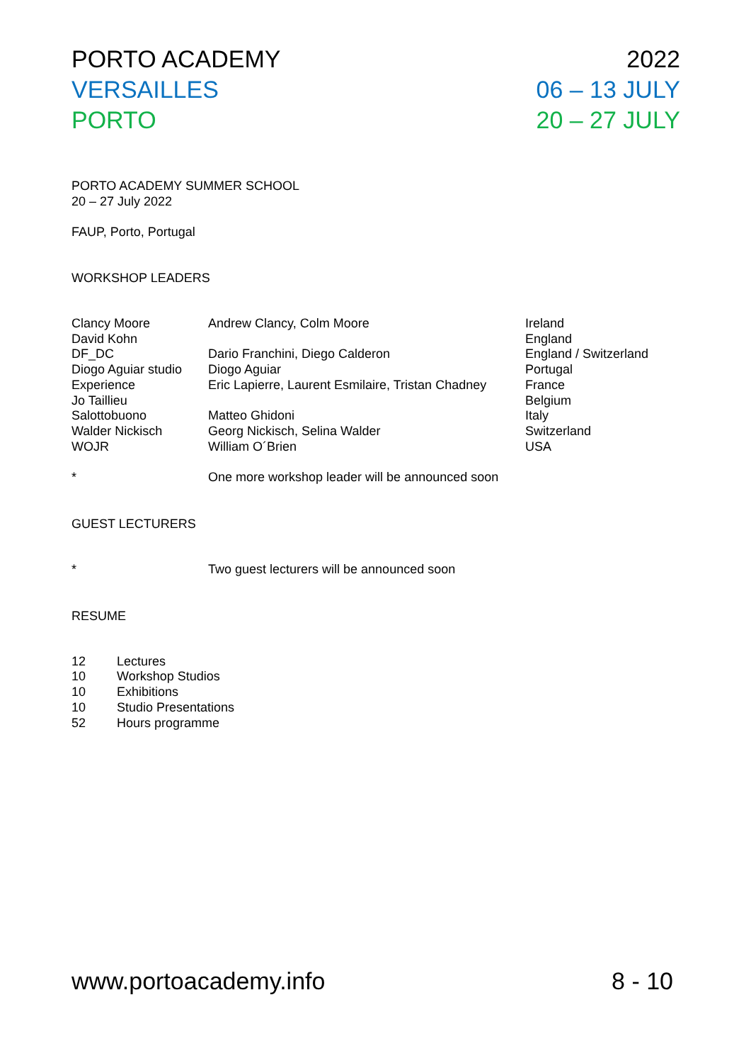PORTO ACADEMY 2022
VERSAILLES 06 – 13 JULY
PORTO 20 – 27 JULY
PORTO ACADEMY SUMMER SCHOOL
20 – 27 July 2022
FAUP, Porto, Portugal
WORKSHOP LEADERS
| Clancy Moore | Andrew Clancy, Colm Moore | Ireland |
| David Kohn | | England |
| DF_DC | Dario Franchini, Diego Calderon | England / Switzerland |
| Diogo Aguiar studio | Diogo Aguiar | Portugal |
| Experience | Eric Lapierre, Laurent Esmilaire, Tristan Chadney | France |
| Jo Taillieu | | Belgium |
| Salottobuono | Matteo Ghidoni | Italy |
| Walder Nickisch | Georg Nickisch, Selina Walder | Switzerland |
| WOJR | William O´Brien | USA |
| * | One more workshop leader will be announced soon | |
GUEST LECTURERS
| * | Two guest lecturers will be announced soon |
RESUME
| 12 | Lectures |
| 10 | Workshop Studios |
| 10 | Exhibitions |
| 10 | Studio Presentations |
| 52 | Hours programme |
www.portoacademy.info 8 - 10